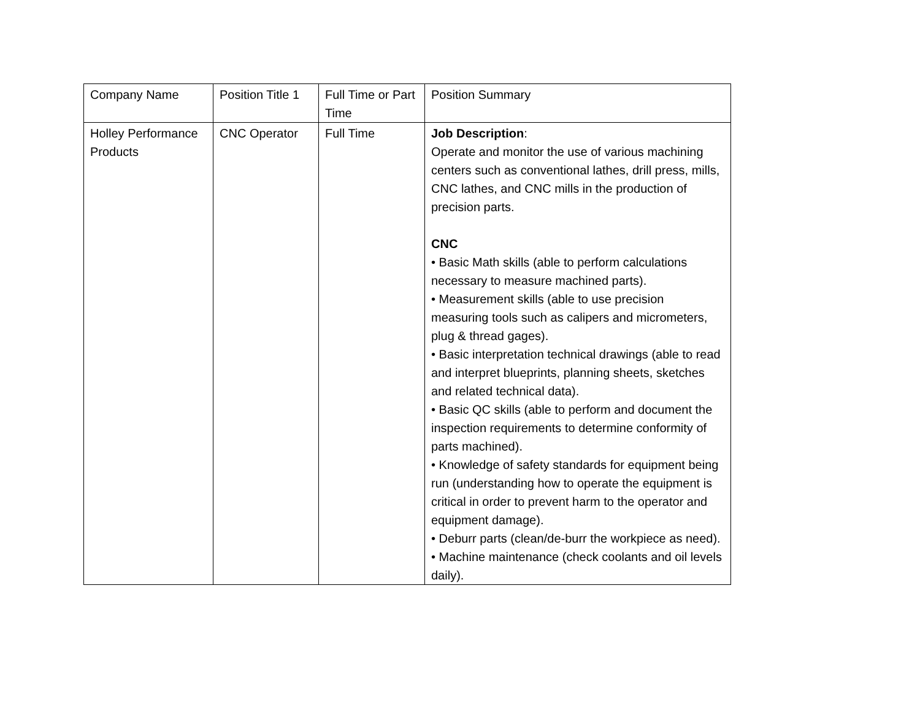| Company Name | Position Title 1 | Full Time or Part Time | Position Summary |
| Holley Performance Products | CNC Operator | Full Time | Job Description : Operate and monitor the use of various machining centers such as conventional lathes, drill press, mills, CNC lathes, and CNC mills in the production of precision parts. CNC • Basic Math skills (able to perform calculations necessary to measure machined parts). • Measurement skills (able to use precision measuring tools such as calipers and micrometers, plug & thread gages). • Basic interpretation technical drawings (able to read and interpret blueprints, planning sheets, sketches and related technical data). • Basic QC skills (able to perform and document the inspection requirements to determine conformity of parts machined). • Knowledge of safety standards for equipment being run (understanding how to operate the equipment is critical in order to prevent harm to the operator and equipment damage). • Deburr parts (clean/de-burr the workpiece as need). • Machine maintenance (check coolants and oil levels daily). |